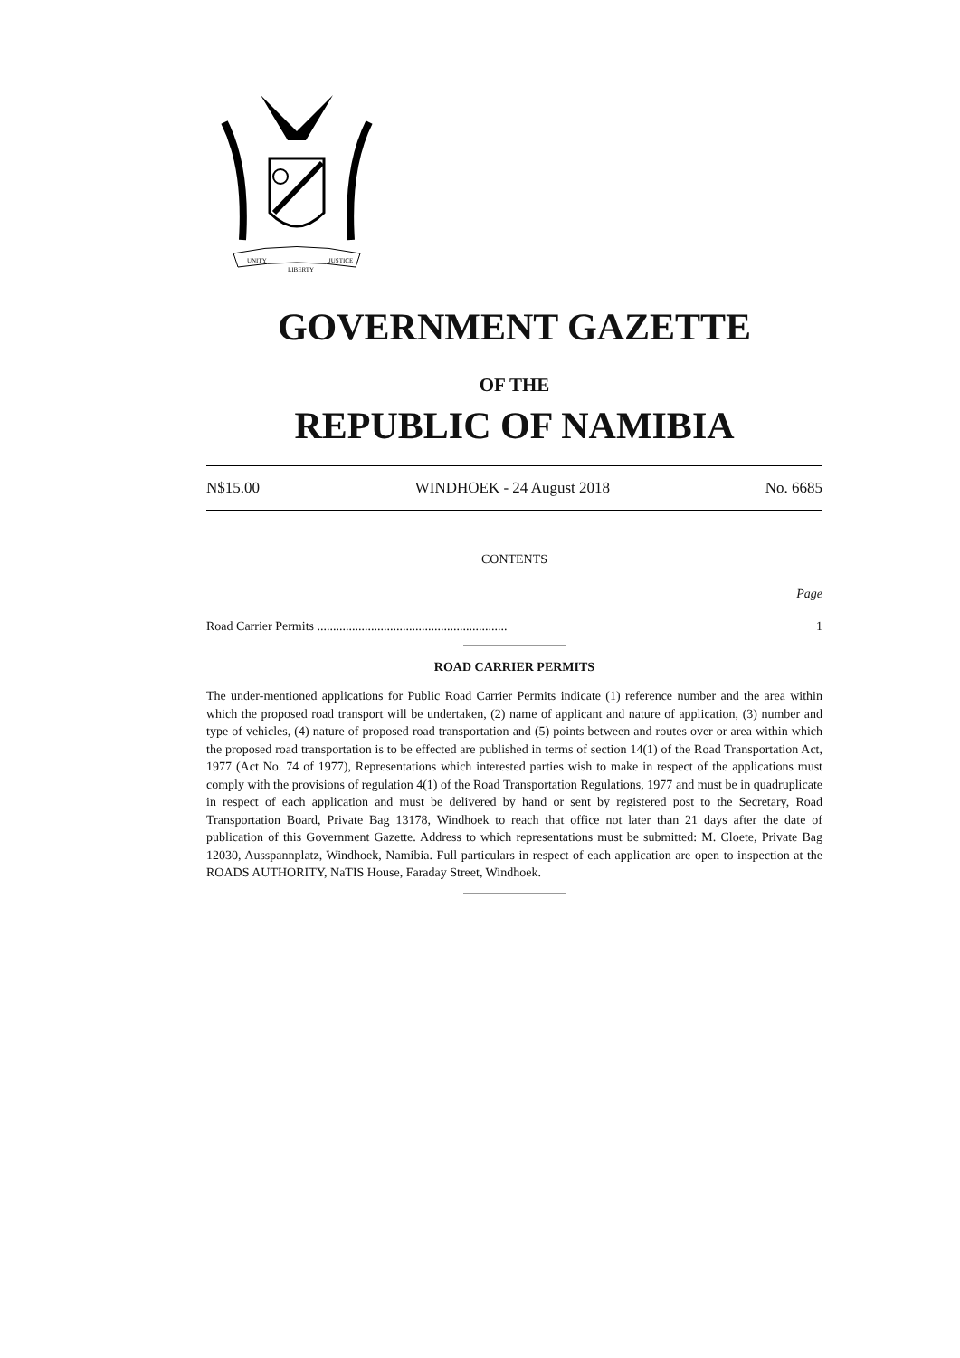UNITY
LIBERTY
JUSTICE
GOVERNMENT GAZETTE
OF THE
REPUBLIC OF NAMIBIA
N$15.00 WINDHOEK - 24 August 2018 No. 6685
CONTENTS
Page
Road Carrier Permits ............................................................ 1
ROAD CARRIER PERMITS
The under-mentioned applications for Public Road Carrier Permits indicate (1) reference number and the area within which the proposed road transport will be undertaken, (2) name of applicant and nature of application, (3) number and type of vehicles, (4) nature of proposed road transportation and (5) points between and routes over or area within which the proposed road transportation is to be effected are published in terms of section 14(1) of the Road Transportation Act, 1977 (Act No. 74 of 1977), Representations which interested parties wish to make in respect of the applications must comply with the provisions of regulation 4(1) of the Road Transportation Regulations, 1977 and must be in quadruplicate in respect of each application and must be delivered by hand or sent by registered post to the Secretary, Road Transportation Board, Private Bag 13178, Windhoek to reach that office not later than 21 days after the date of publication of this Government Gazette. Address to which representations must be submitted: M. Cloete, Private Bag 12030, Ausspannplatz, Windhoek, Namibia. Full particulars in respect of each application are open to inspection at the ROADS AUTHORITY, NaTIS House, Faraday Street, Windhoek.